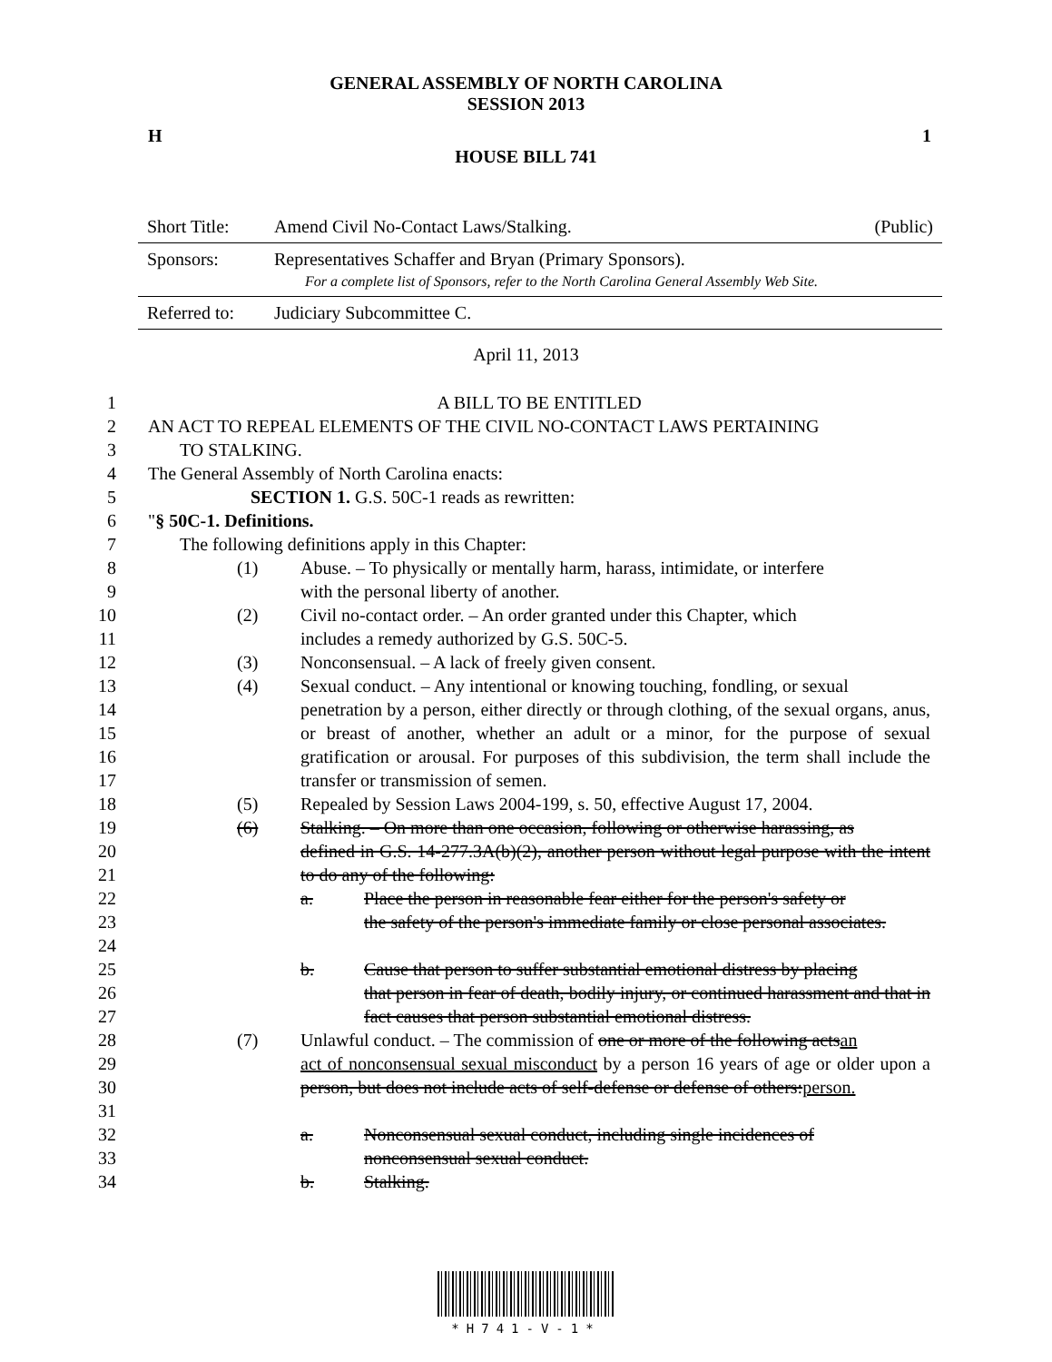GENERAL ASSEMBLY OF NORTH CAROLINA
SESSION 2013
H 1
HOUSE BILL 741
| Short Title: | Amend Civil No-Contact Laws/Stalking. | (Public) |
| Sponsors: | Representatives Schaffer and Bryan (Primary Sponsors). For a complete list of Sponsors, refer to the North Carolina General Assembly Web Site. | |
| Referred to: | Judiciary Subcommittee C. | |
April 11, 2013
1 A BILL TO BE ENTITLED
2 AN ACT TO REPEAL ELEMENTS OF THE CIVIL NO-CONTACT LAWS PERTAINING
3 TO STALKING.
4 The General Assembly of North Carolina enacts:
5 SECTION 1. G.S. 50C-1 reads as rewritten:
6 "§ 50C-1. Definitions.
7 The following definitions apply in this Chapter:
8
9
(1) Abuse. – To physically or mentally harm, harass, intimidate, or interfere
with the personal liberty of another.
10
11
(2) Civil no-contact order. – An order granted under this Chapter, which
includes a remedy authorized by G.S. 50C-5.
12 (3) Nonconsensual. – A lack of freely given consent.
13
14
15
16
17
(4) Sexual conduct. – Any intentional or knowing touching, fondling, or sexual
penetration by a person, either directly or through clothing, of the sexual organs, anus, or breast of another, whether an adult or a minor, for the purpose of sexual gratification or arousal. For purposes of this subdivision, the term shall include the transfer or transmission of semen.
18 (5) Repealed by Session Laws 2004-199, s. 50, effective August 17, 2004.
19
20
21
(6) Stalking. – On more than one occasion, following or otherwise harassing, as
defined in G.S. 14-277.3A(b)(2), another person without legal purpose with the intent to do any of the following:
22
23
24
a. Place the person in reasonable fear either for the person's safety or
the safety of the person's immediate family or close personal associates.
25
26
27
b. Cause that person to suffer substantial emotional distress by placing
that person in fear of death, bodily injury, or continued harassment and that in fact causes that person substantial emotional distress.
28
29
30
31
(7) Unlawful conduct. – The commission of one or more of the following actsan
act of nonconsensual sexual misconduct by a person 16 years of age or older upon a person, but does not include acts of self-defense or defense of others:person.
32
33
a. Nonconsensual sexual conduct, including single incidences of
nonconsensual sexual conduct.
34 b. Stalking.
*H741-V-1*